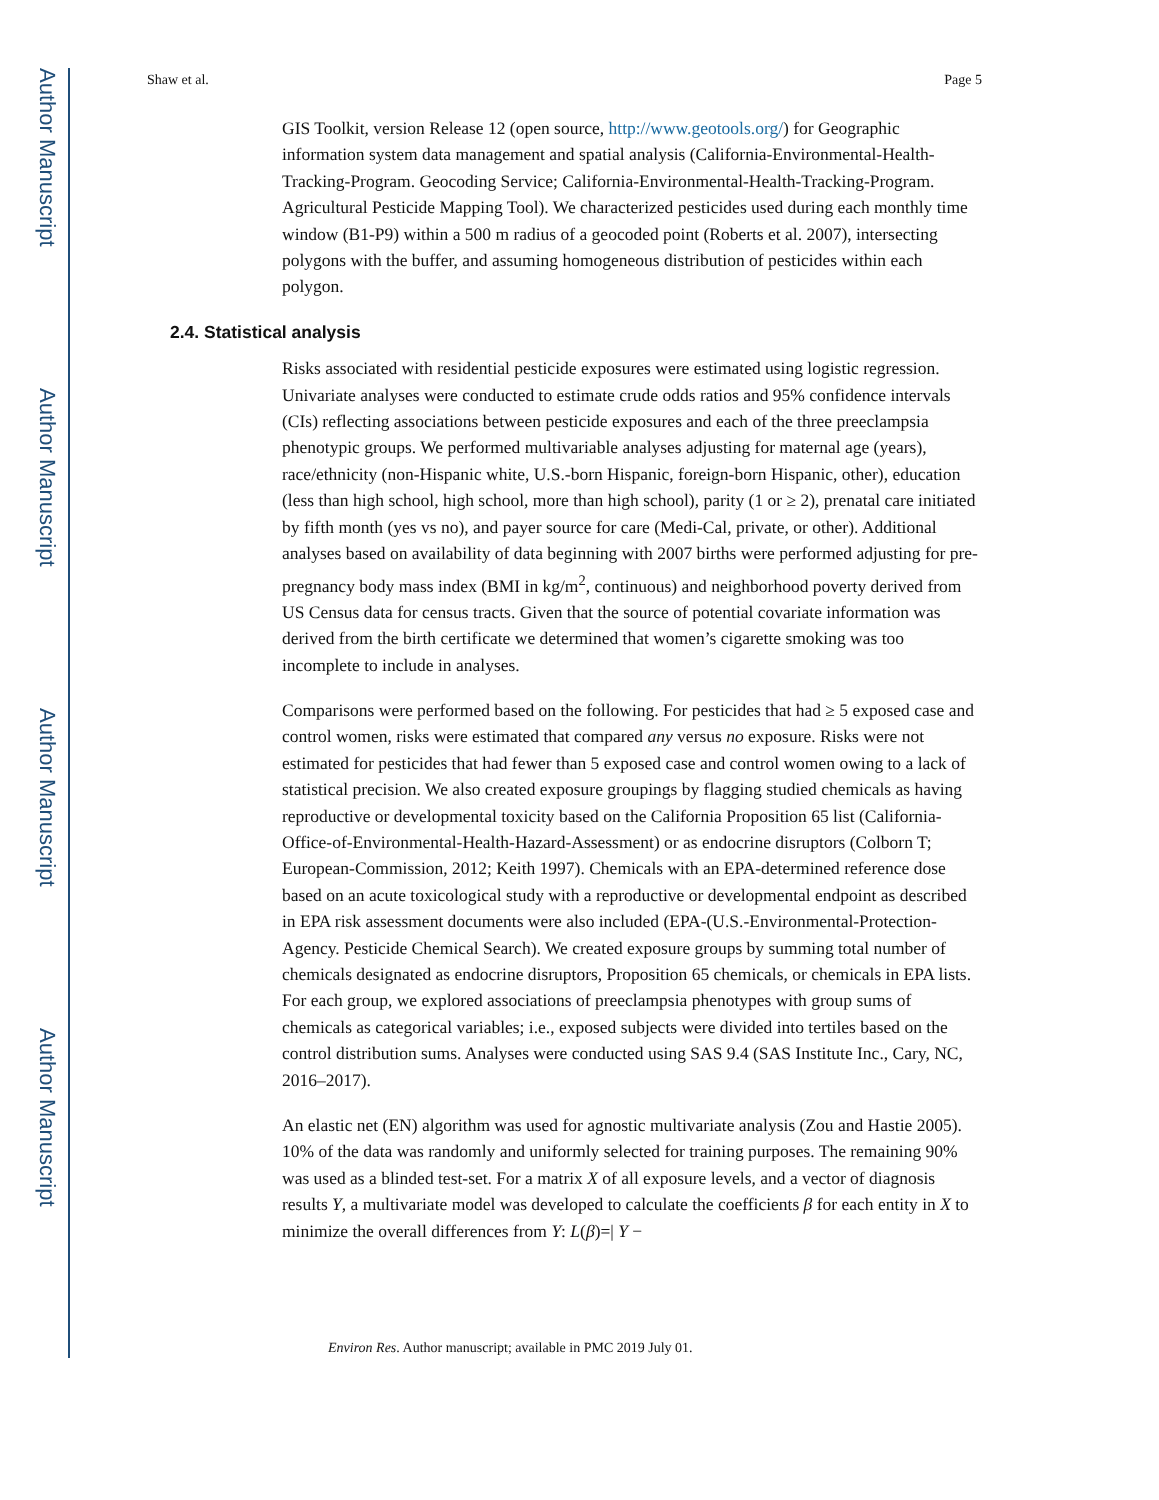Author Manuscript
Author Manuscript
Author Manuscript
Author Manuscript
Shaw et al. Page 5
GIS Toolkit, version Release 12 (open source, http://www.geotools.org/) for Geographic information system data management and spatial analysis (California-Environmental-Health-Tracking-Program. Geocoding Service; California-Environmental-Health-Tracking-Program. Agricultural Pesticide Mapping Tool). We characterized pesticides used during each monthly time window (B1-P9) within a 500 m radius of a geocoded point (Roberts et al. 2007), intersecting polygons with the buffer, and assuming homogeneous distribution of pesticides within each polygon.
2.4. Statistical analysis
Risks associated with residential pesticide exposures were estimated using logistic regression. Univariate analyses were conducted to estimate crude odds ratios and 95% confidence intervals (CIs) reflecting associations between pesticide exposures and each of the three preeclampsia phenotypic groups. We performed multivariable analyses adjusting for maternal age (years), race/ethnicity (non-Hispanic white, U.S.-born Hispanic, foreign-born Hispanic, other), education (less than high school, high school, more than high school), parity (1 or ≥ 2), prenatal care initiated by fifth month (yes vs no), and payer source for care (Medi-Cal, private, or other). Additional analyses based on availability of data beginning with 2007 births were performed adjusting for pre-pregnancy body mass index (BMI in kg/m<sup>2</sup>, continuous) and neighborhood poverty derived from US Census data for census tracts. Given that the source of potential covariate information was derived from the birth certificate we determined that women’s cigarette smoking was too incomplete to include in analyses.
Comparisons were performed based on the following. For pesticides that had ≥ 5 exposed case and control women, risks were estimated that compared any versus no exposure. Risks were not estimated for pesticides that had fewer than 5 exposed case and control women owing to a lack of statistical precision. We also created exposure groupings by flagging studied chemicals as having reproductive or developmental toxicity based on the California Proposition 65 list (California-Office-of-Environmental-Health-Hazard-Assessment) or as endocrine disruptors (Colborn T; European-Commission, 2012; Keith 1997). Chemicals with an EPA-determined reference dose based on an acute toxicological study with a reproductive or developmental endpoint as described in EPA risk assessment documents were also included (EPA-(U.S.-Environmental-Protection-Agency. Pesticide Chemical Search). We created exposure groups by summing total number of chemicals designated as endocrine disruptors, Proposition 65 chemicals, or chemicals in EPA lists. For each group, we explored associations of preeclampsia phenotypes with group sums of chemicals as categorical variables; i.e., exposed subjects were divided into tertiles based on the control distribution sums. Analyses were conducted using SAS 9.4 (SAS Institute Inc., Cary, NC, 2016–2017).
An elastic net (EN) algorithm was used for agnostic multivariate analysis (Zou and Hastie 2005). 10% of the data was randomly and uniformly selected for training purposes. The remaining 90% was used as a blinded test-set. For a matrix X of all exposure levels, and a vector of diagnosis results Y, a multivariate model was developed to calculate the coefficients β for each entity in X to minimize the overall differences from Y: L(β)=| Y −
Environ Res. Author manuscript; available in PMC 2019 July 01.